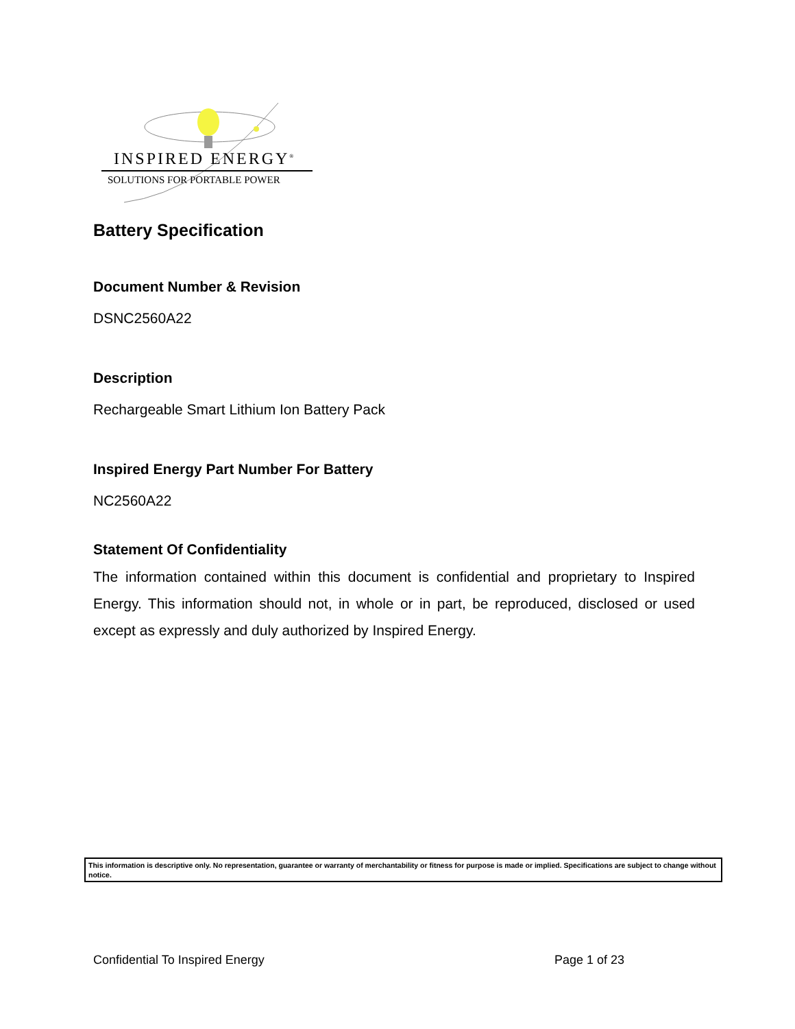INSPIRED ENERGY<sup>®</sup>
SOLUTIONS FOR PORTABLE POWER
Battery Specification
Document Number & Revision
DSNC2560A22
Description
Rechargeable Smart Lithium Ion Battery Pack
Inspired Energy Part Number For Battery
NC2560A22
Statement Of Confidentiality
The information contained within this document is confidential and proprietary to Inspired Energy. This information should not, in whole or in part, be reproduced, disclosed or used except as expressly and duly authorized by Inspired Energy.
This information is descriptive only. No representation, guarantee or warranty of merchantability or fitness for purpose is made or implied. Specifications are subject to change without notice.
Confidential To Inspired Energy Page 1 of 23